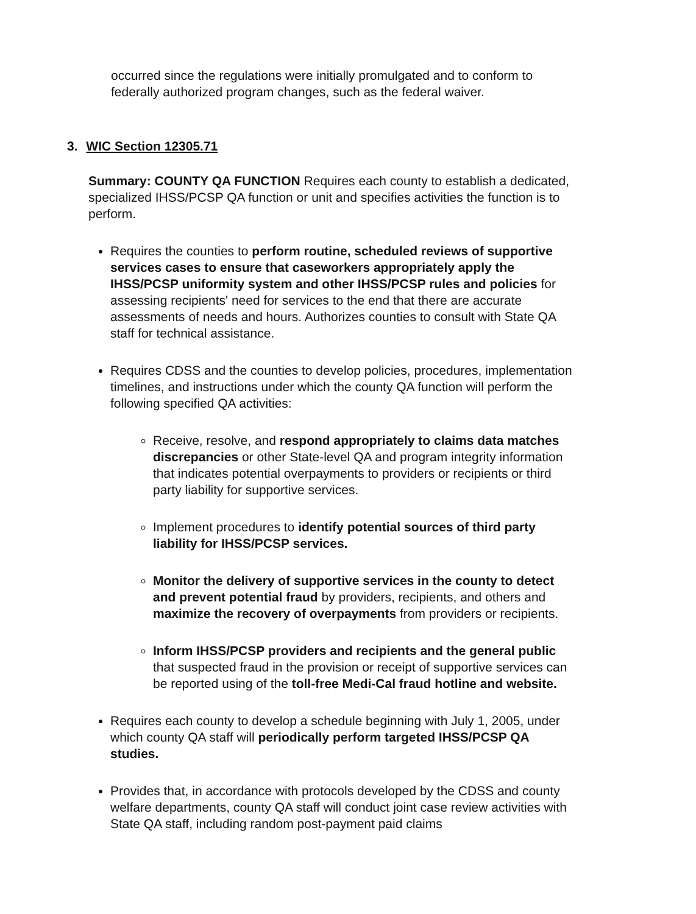occurred since the regulations were initially promulgated and to conform to federally authorized program changes, such as the federal waiver.
3. WIC Section 12305.71
Summary: COUNTY QA FUNCTION Requires each county to establish a dedicated, specialized IHSS/PCSP QA function or unit and specifies activities the function is to perform.
Requires the counties to perform routine, scheduled reviews of supportive services cases to ensure that caseworkers appropriately apply the IHSS/PCSP uniformity system and other IHSS/PCSP rules and policies for assessing recipients' need for services to the end that there are accurate assessments of needs and hours. Authorizes counties to consult with State QA staff for technical assistance.
Requires CDSS and the counties to develop policies, procedures, implementation timelines, and instructions under which the county QA function will perform the following specified QA activities:
Receive, resolve, and respond appropriately to claims data matches discrepancies or other State-level QA and program integrity information that indicates potential overpayments to providers or recipients or third party liability for supportive services.
Implement procedures to identify potential sources of third party liability for IHSS/PCSP services.
Monitor the delivery of supportive services in the county to detect and prevent potential fraud by providers, recipients, and others and maximize the recovery of overpayments from providers or recipients.
Inform IHSS/PCSP providers and recipients and the general public that suspected fraud in the provision or receipt of supportive services can be reported using of the toll-free Medi-Cal fraud hotline and website.
Requires each county to develop a schedule beginning with July 1, 2005, under which county QA staff will periodically perform targeted IHSS/PCSP QA studies.
Provides that, in accordance with protocols developed by the CDSS and county welfare departments, county QA staff will conduct joint case review activities with State QA staff, including random post-payment paid claims